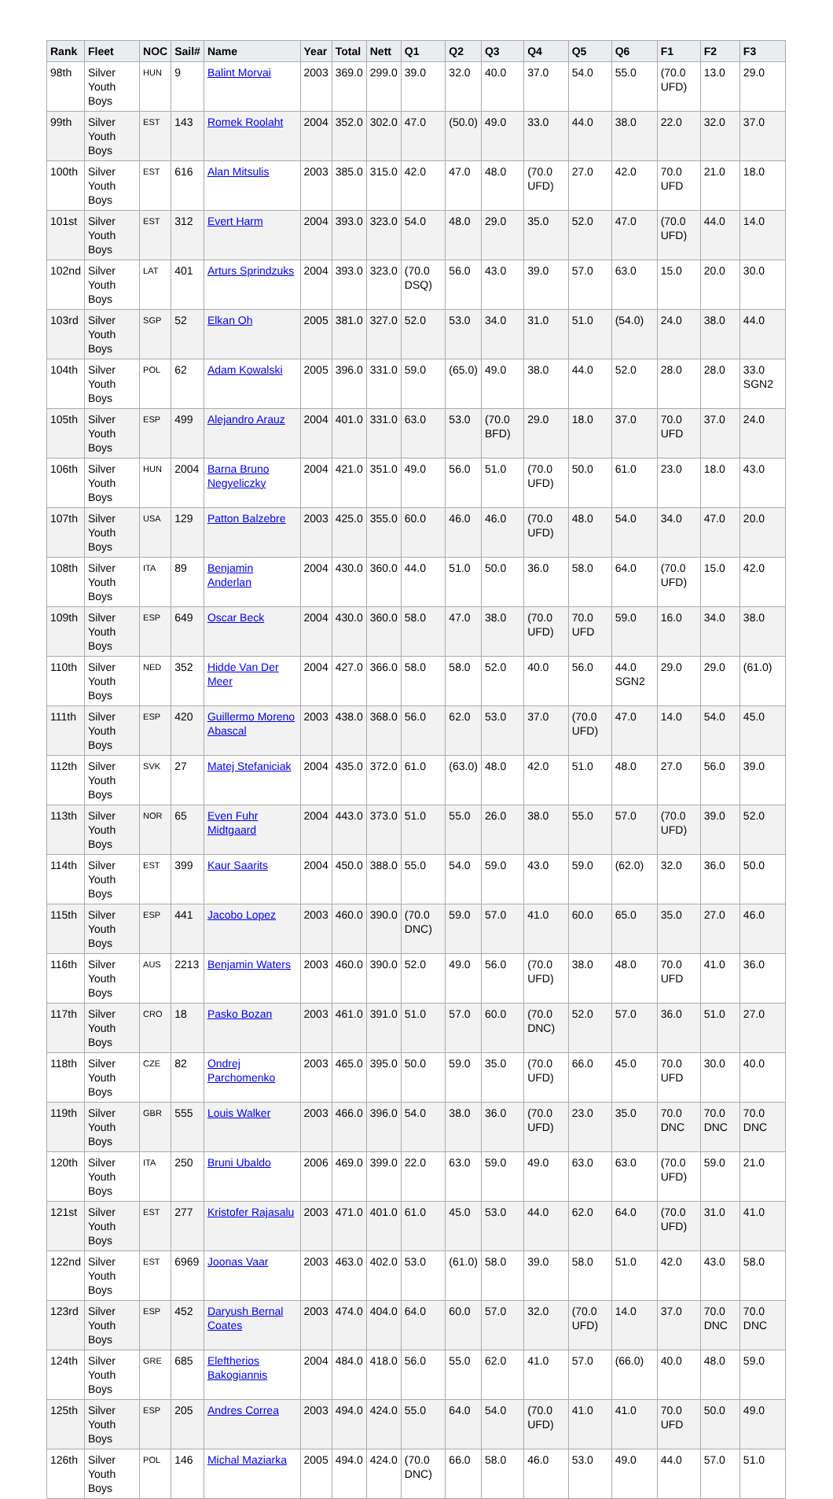| Rank | Fleet | NOC | Sail# | Name | Year | Total | Nett | Q1 | Q2 | Q3 | Q4 | Q5 | Q6 | F1 | F2 | F3 |
| --- | --- | --- | --- | --- | --- | --- | --- | --- | --- | --- | --- | --- | --- | --- | --- | --- |
| 98th | Silver Youth Boys | HUN | 9 | Balint Morvai | 2003 | 369.0 | 299.0 | 39.0 | 32.0 | 40.0 | 37.0 | 54.0 | 55.0 | (70.0 UFD) | 13.0 | 29.0 |
| 99th | Silver Youth Boys | EST | 143 | Romek Roolaht | 2004 | 352.0 | 302.0 | 47.0 | (50.0) | 49.0 | 33.0 | 44.0 | 38.0 | 22.0 | 32.0 | 37.0 |
| 100th | Silver Youth Boys | EST | 616 | Alan Mitsulis | 2003 | 385.0 | 315.0 | 42.0 | 47.0 | 48.0 | (70.0 UFD) | 27.0 | 42.0 | 70.0 UFD | 21.0 | 18.0 |
| 101st | Silver Youth Boys | EST | 312 | Evert Harm | 2004 | 393.0 | 323.0 | 54.0 | 48.0 | 29.0 | 35.0 | 52.0 | 47.0 | (70.0 UFD) | 44.0 | 14.0 |
| 102nd | Silver Youth Boys | LAT | 401 | Arturs Sprindzuks | 2004 | 393.0 | 323.0 | (70.0 DSQ) | 56.0 | 43.0 | 39.0 | 57.0 | 63.0 | 15.0 | 20.0 | 30.0 |
| 103rd | Silver Youth Boys | SGP | 52 | Elkan Oh | 2005 | 381.0 | 327.0 | 52.0 | 53.0 | 34.0 | 31.0 | 51.0 | (54.0) | 24.0 | 38.0 | 44.0 |
| 104th | Silver Youth Boys | POL | 62 | Adam Kowalski | 2005 | 396.0 | 331.0 | 59.0 | (65.0) | 49.0 | 38.0 | 44.0 | 52.0 | 28.0 | 28.0 | 33.0 SGN2 |
| 105th | Silver Youth Boys | ESP | 499 | Alejandro Arauz | 2004 | 401.0 | 331.0 | 63.0 | 53.0 | (70.0 BFD) | 29.0 | 18.0 | 37.0 | 70.0 UFD | 37.0 | 24.0 |
| 106th | Silver Youth Boys | HUN | 2004 | Barna Bruno Negyeliczky | 2004 | 421.0 | 351.0 | 49.0 | 56.0 | 51.0 | (70.0 UFD) | 50.0 | 61.0 | 23.0 | 18.0 | 43.0 |
| 107th | Silver Youth Boys | USA | 129 | Patton Balzebre | 2003 | 425.0 | 355.0 | 60.0 | 46.0 | 46.0 | (70.0 UFD) | 48.0 | 54.0 | 34.0 | 47.0 | 20.0 |
| 108th | Silver Youth Boys | ITA | 89 | Benjamin Anderlan | 2004 | 430.0 | 360.0 | 44.0 | 51.0 | 50.0 | 36.0 | 58.0 | 64.0 | (70.0 UFD) | 15.0 | 42.0 |
| 109th | Silver Youth Boys | ESP | 649 | Oscar Beck | 2004 | 430.0 | 360.0 | 58.0 | 47.0 | 38.0 | (70.0 UFD) | 70.0 UFD | 59.0 | 16.0 | 34.0 | 38.0 |
| 110th | Silver Youth Boys | NED | 352 | Hidde Van Der Meer | 2004 | 427.0 | 366.0 | 58.0 | 58.0 | 52.0 | 40.0 | 56.0 | 44.0 SGN2 | 29.0 | 29.0 | (61.0) |
| 111th | Silver Youth Boys | ESP | 420 | Guillermo Moreno Abascal | 2003 | 438.0 | 368.0 | 56.0 | 62.0 | 53.0 | 37.0 | (70.0 UFD) | 47.0 | 14.0 | 54.0 | 45.0 |
| 112th | Silver Youth Boys | SVK | 27 | Matej Stefaniciak | 2004 | 435.0 | 372.0 | 61.0 | (63.0) | 48.0 | 42.0 | 51.0 | 48.0 | 27.0 | 56.0 | 39.0 |
| 113th | Silver Youth Boys | NOR | 65 | Even Fuhr Midtgaard | 2004 | 443.0 | 373.0 | 51.0 | 55.0 | 26.0 | 38.0 | 55.0 | 57.0 | (70.0 UFD) | 39.0 | 52.0 |
| 114th | Silver Youth Boys | EST | 399 | Kaur Saarits | 2004 | 450.0 | 388.0 | 55.0 | 54.0 | 59.0 | 43.0 | 59.0 | (62.0) | 32.0 | 36.0 | 50.0 |
| 115th | Silver Youth Boys | ESP | 441 | Jacobo Lopez | 2003 | 460.0 | 390.0 | (70.0 DNC) | 59.0 | 57.0 | 41.0 | 60.0 | 65.0 | 35.0 | 27.0 | 46.0 |
| 116th | Silver Youth Boys | AUS | 2213 | Benjamin Waters | 2003 | 460.0 | 390.0 | 52.0 | 49.0 | 56.0 | (70.0 UFD) | 38.0 | 48.0 | 70.0 UFD | 41.0 | 36.0 |
| 117th | Silver Youth Boys | CRO | 18 | Pasko Bozan | 2003 | 461.0 | 391.0 | 51.0 | 57.0 | 60.0 | (70.0 DNC) | 52.0 | 57.0 | 36.0 | 51.0 | 27.0 |
| 118th | Silver Youth Boys | CZE | 82 | Ondrej Parchomenko | 2003 | 465.0 | 395.0 | 50.0 | 59.0 | 35.0 | (70.0 UFD) | 66.0 | 45.0 | 70.0 UFD | 30.0 | 40.0 |
| 119th | Silver Youth Boys | GBR | 555 | Louis Walker | 2003 | 466.0 | 396.0 | 54.0 | 38.0 | 36.0 | (70.0 UFD) | 23.0 | 35.0 | 70.0 DNC | 70.0 DNC | 70.0 DNC |
| 120th | Silver Youth Boys | ITA | 250 | Bruni Ubaldo | 2006 | 469.0 | 399.0 | 22.0 | 63.0 | 59.0 | 49.0 | 63.0 | 63.0 | (70.0 UFD) | 59.0 | 21.0 |
| 121st | Silver Youth Boys | EST | 277 | Kristofer Rajasalu | 2003 | 471.0 | 401.0 | 61.0 | 45.0 | 53.0 | 44.0 | 62.0 | 64.0 | (70.0 UFD) | 31.0 | 41.0 |
| 122nd | Silver Youth Boys | EST | 6969 | Joonas Vaar | 2003 | 463.0 | 402.0 | 53.0 | (61.0) | 58.0 | 39.0 | 58.0 | 51.0 | 42.0 | 43.0 | 58.0 |
| 123rd | Silver Youth Boys | ESP | 452 | Daryush Bernal Coates | 2003 | 474.0 | 404.0 | 64.0 | 60.0 | 57.0 | 32.0 | (70.0 UFD) | 14.0 | 37.0 | 70.0 DNC | 70.0 DNC |
| 124th | Silver Youth Boys | GRE | 685 | Eleftherios Bakogiannis | 2004 | 484.0 | 418.0 | 56.0 | 55.0 | 62.0 | 41.0 | 57.0 | (66.0) | 40.0 | 48.0 | 59.0 |
| 125th | Silver Youth Boys | ESP | 205 | Andres Correa | 2003 | 494.0 | 424.0 | 55.0 | 64.0 | 54.0 | (70.0 UFD) | 41.0 | 41.0 | 70.0 UFD | 50.0 | 49.0 |
| 126th | Silver Youth Boys | POL | 146 | Michal Maziarka | 2005 | 494.0 | 424.0 | (70.0 DNC) | 66.0 | 58.0 | 46.0 | 53.0 | 49.0 | 44.0 | 57.0 | 51.0 |